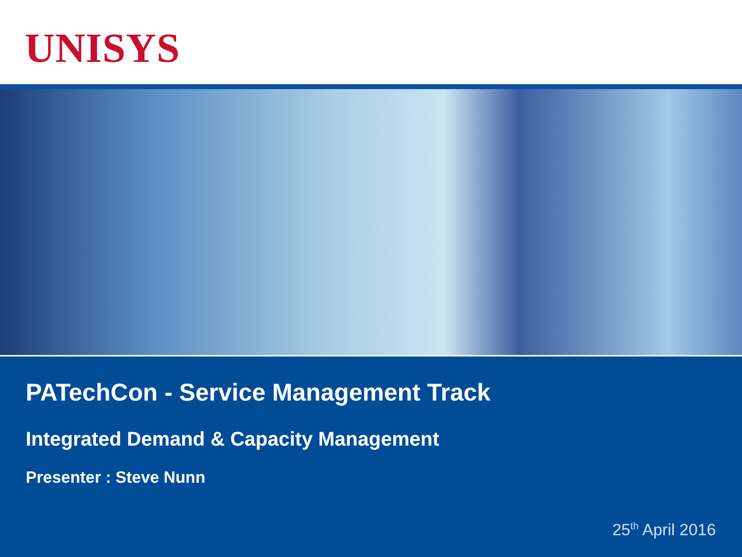UNISYS
PATechCon - Service Management Track
Integrated Demand & Capacity Management
Presenter : Steve Nunn
25<sup>th</sup> April 2016